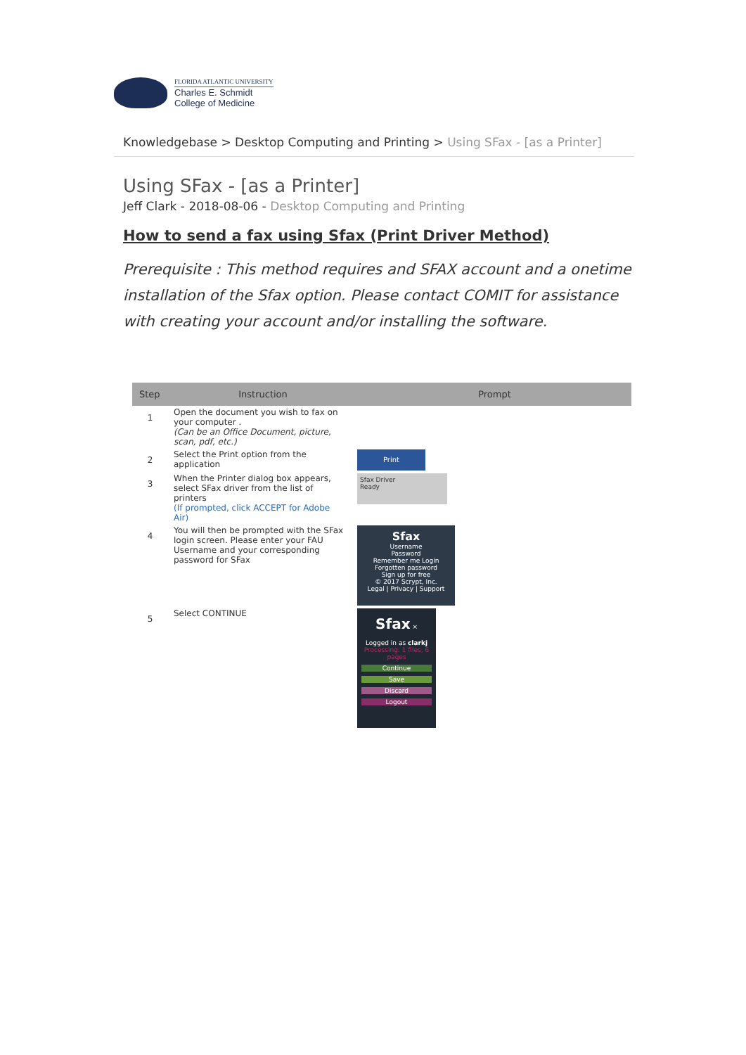FLORIDA ATLANTIC UNIVERSITY
Charles E. Schmidt
College of Medicine
Knowledgebase > Desktop Computing and Printing > Using SFax - [as a Printer]
Using SFax - [as a Printer]
Jeff Clark - 2018-08-06 - Desktop Computing and Printing
How to send a fax using Sfax (Print Driver Method)
Prerequisite : This method requires and SFAX account and a onetime installation of the Sfax option. Please contact COMIT for assistance with creating your account and/or installing the software.
| Step | Instruction | Prompt |
| --- | --- | --- |
| 1 | Open the document you wish to fax on your computer . (Can be an Office Document, picture, scan, pdf, etc.) | |
| 2 | Select the Print option from the application | Print |
| 3 | When the Printer dialog box appears, select SFax driver from the list of printers (If prompted, click ACCEPT for Adobe Air) | Sfax Driver Ready |
| 4 | You will then be prompted with the SFax login screen. Please enter your FAU Username and your corresponding password for SFax | Sfax Username Password Remember me Login Forgotten password Sign up for free © 2017 Scrypt, Inc. Legal / Privacy / Support |
| 5 | Select CONTINUE | Sfax × Logged in as clarkj Processing: 1 files, 6 pages Continue Save Discard Logout |